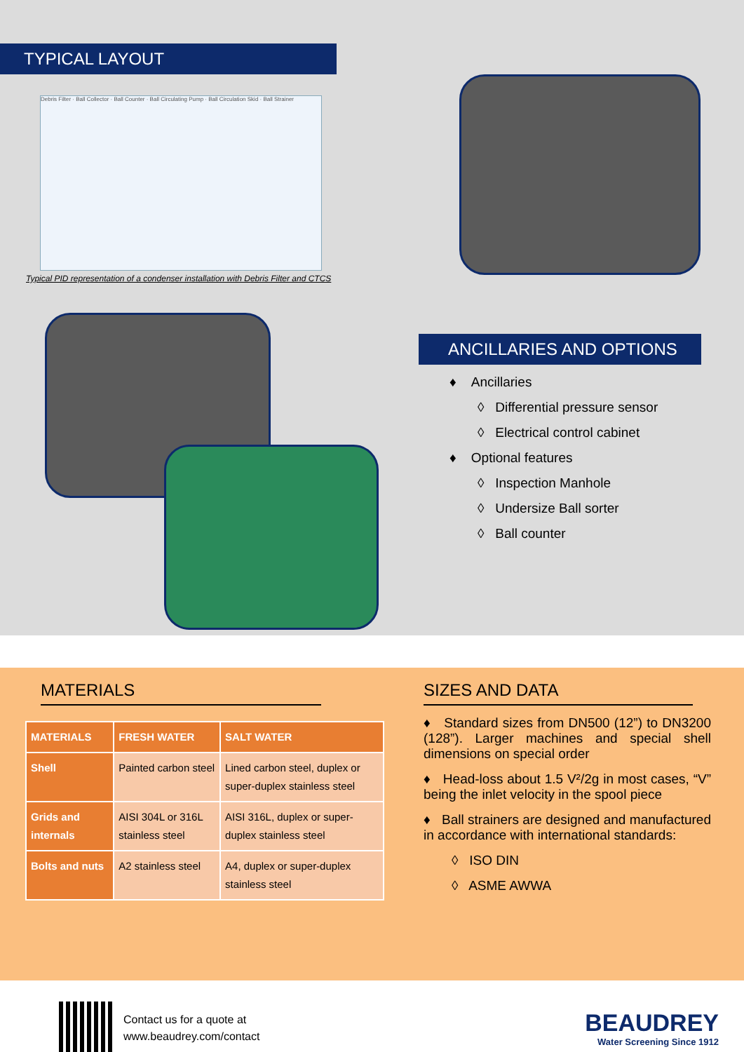TYPICAL LAYOUT
Debris Filter · Ball Collector · Ball Counter · Ball Circulating Pump · Ball Circulation Skid · Ball Strainer
Typical PID representation of a condenser installation with Debris Filter and CTCS
ANCILLARIES AND OPTIONS
♦ Ancillaries
◊ Differential pressure sensor
◊ Electrical control cabinet
♦ Optional features
◊ Inspection Manhole
◊ Undersize Ball sorter
◊ Ball counter
MATERIALS
| MATERIALS | FRESH WATER | SALT WATER |
| --- | --- | --- |
| Shell | Painted carbon steel | Lined carbon steel, duplex or super-duplex stainless steel |
| Grids and internals | AISI 304L or 316L stainless steel | AISI 316L, duplex or super-duplex stainless steel |
| Bolts and nuts | A2 stainless steel | A4, duplex or super-duplex stainless steel |
SIZES AND DATA
♦ Standard sizes from DN500 (12”) to DN3200 (128”). Larger machines and special shell dimensions on special order
♦ Head-loss about 1.5 V²/2g in most cases, “V” being the inlet velocity in the spool piece
♦ Ball strainers are designed and manufactured in accordance with international standards:
◊ ISO DIN
◊ ASME AWWA
Contact us for a quote at
www.beaudrey.com/contact
BEAUDREY
Water Screening Since 1912